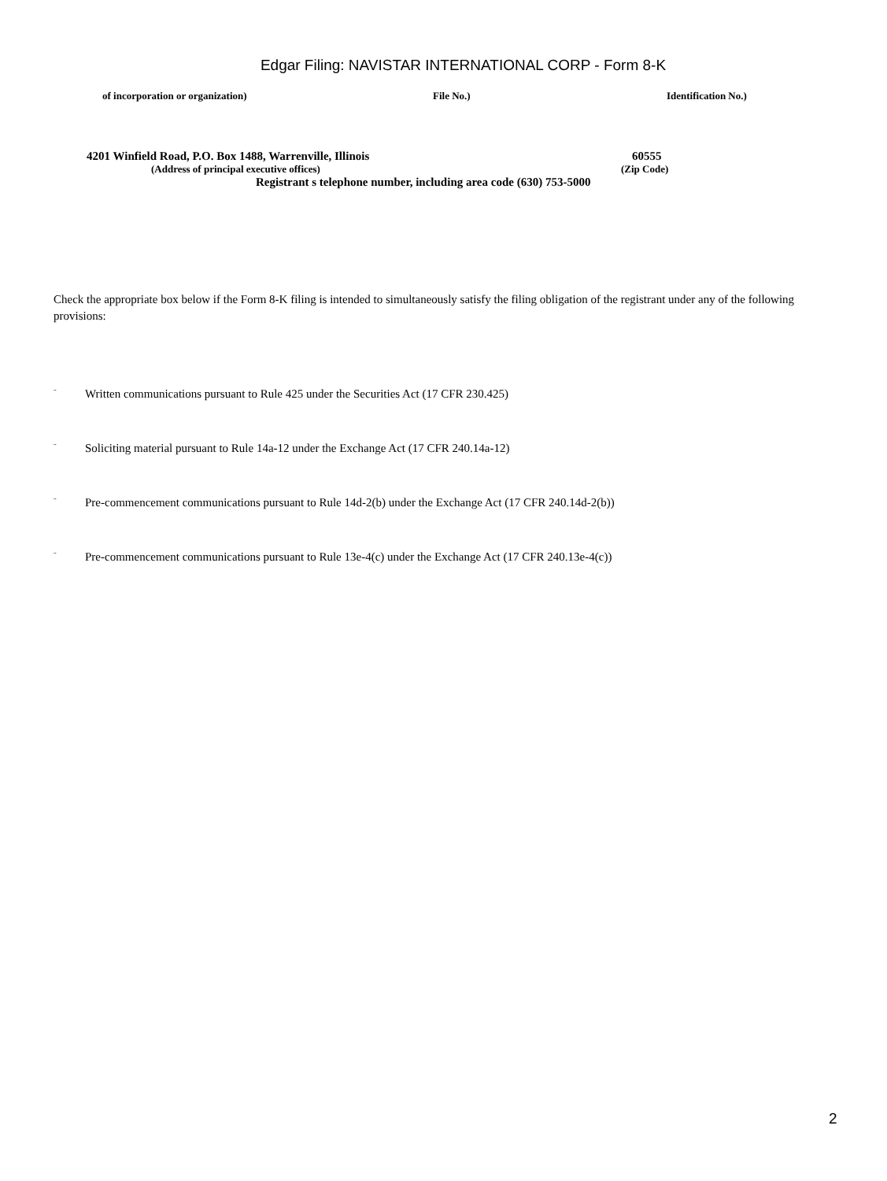Edgar Filing: NAVISTAR INTERNATIONAL CORP - Form 8-K
of incorporation or organization) File No.) Identification No.)
4201 Winfield Road, P.O. Box 1488, Warrenville, Illinois 60555
(Address of principal executive offices) (Zip Code)
Registrant s telephone number, including area code (630) 753-5000
Check the appropriate box below if the Form 8-K filing is intended to simultaneously satisfy the filing obligation of the registrant under any of the following provisions:
¨ Written communications pursuant to Rule 425 under the Securities Act (17 CFR 230.425)
¨ Soliciting material pursuant to Rule 14a-12 under the Exchange Act (17 CFR 240.14a-12)
¨ Pre-commencement communications pursuant to Rule 14d-2(b) under the Exchange Act (17 CFR 240.14d-2(b))
¨ Pre-commencement communications pursuant to Rule 13e-4(c) under the Exchange Act (17 CFR 240.13e-4(c))
2